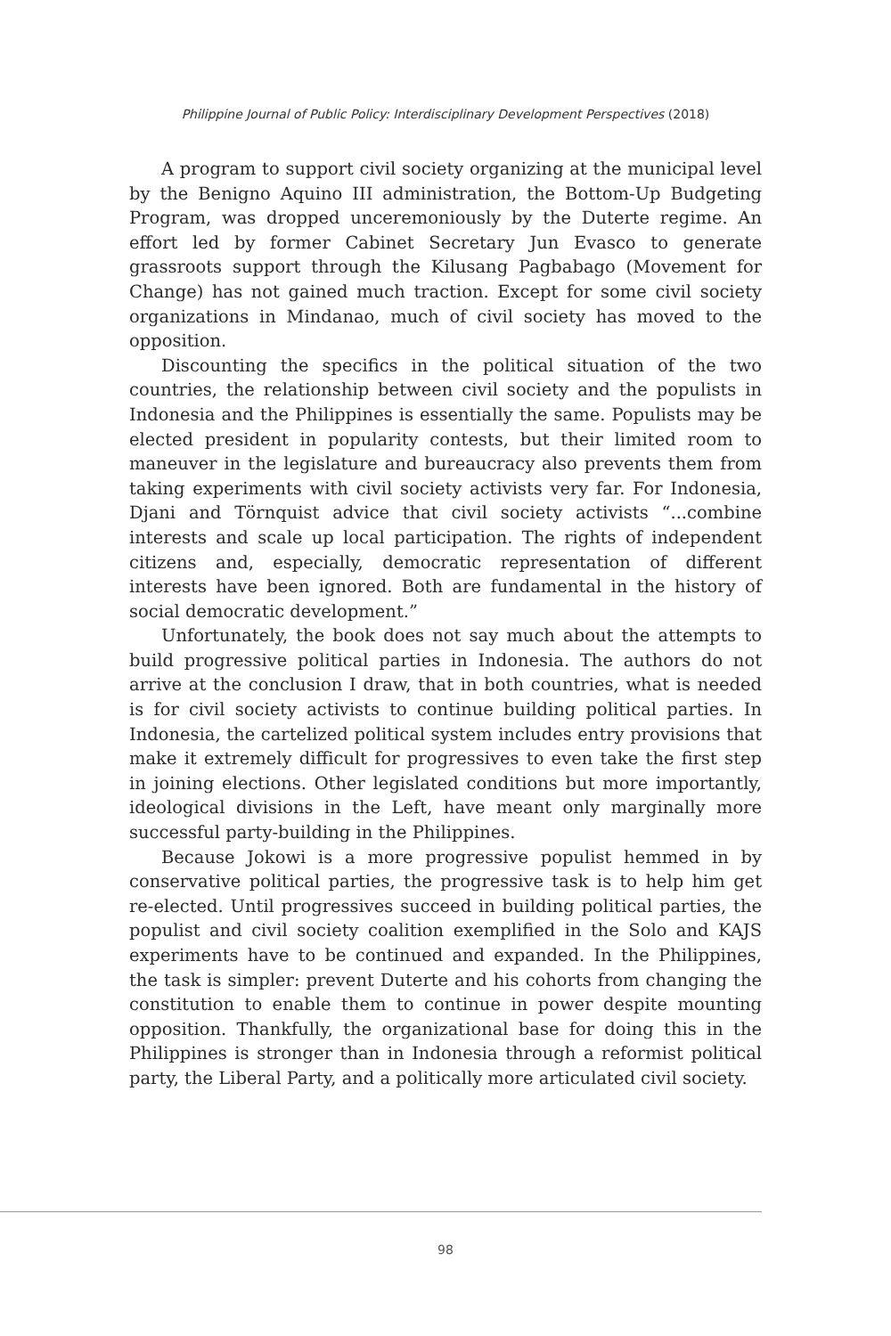Philippine Journal of Public Policy: Interdisciplinary Development Perspectives (2018)
A program to support civil society organizing at the municipal level by the Benigno Aquino III administration, the Bottom-Up Budgeting Program, was dropped unceremoniously by the Duterte regime. An effort led by former Cabinet Secretary Jun Evasco to generate grassroots support through the Kilusang Pagbabago (Movement for Change) has not gained much traction. Except for some civil society organizations in Mindanao, much of civil society has moved to the opposition.
Discounting the specifics in the political situation of the two countries, the relationship between civil society and the populists in Indonesia and the Philippines is essentially the same. Populists may be elected president in popularity contests, but their limited room to maneuver in the legislature and bureaucracy also prevents them from taking experiments with civil society activists very far. For Indonesia, Djani and Törnquist advice that civil society activists “...combine interests and scale up local participation. The rights of independent citizens and, especially, democratic representation of different interests have been ignored. Both are fundamental in the history of social democratic development.”
Unfortunately, the book does not say much about the attempts to build progressive political parties in Indonesia. The authors do not arrive at the conclusion I draw, that in both countries, what is needed is for civil society activists to continue building political parties. In Indonesia, the cartelized political system includes entry provisions that make it extremely difficult for progressives to even take the first step in joining elections. Other legislated conditions but more importantly, ideological divisions in the Left, have meant only marginally more successful party-building in the Philippines.
Because Jokowi is a more progressive populist hemmed in by conservative political parties, the progressive task is to help him get re-elected. Until progressives succeed in building political parties, the populist and civil society coalition exemplified in the Solo and KAJS experiments have to be continued and expanded. In the Philippines, the task is simpler: prevent Duterte and his cohorts from changing the constitution to enable them to continue in power despite mounting opposition. Thankfully, the organizational base for doing this in the Philippines is stronger than in Indonesia through a reformist political party, the Liberal Party, and a politically more articulated civil society.
98